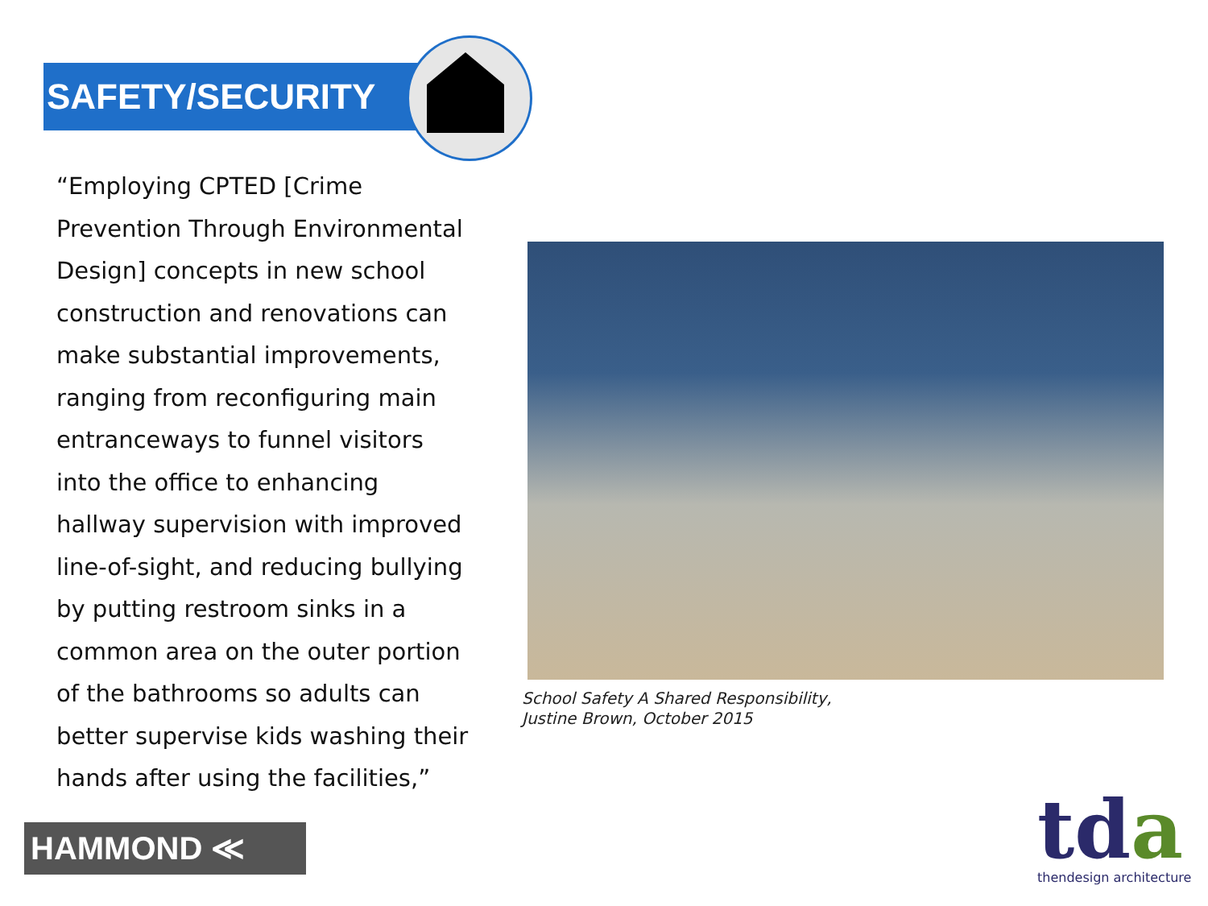SAFETY/SECURITY
“Employing CPTED [Crime Prevention Through Environmental Design] concepts in new school construction and renovations can make substantial improvements, ranging from reconfiguring main entranceways to funnel visitors into the office to enhancing hallway supervision with improved line-of-sight, and reducing bullying by putting restroom sinks in a common area on the outer portion of the bathrooms so adults can better supervise kids washing their hands after using the facilities,”
School Safety A Shared Responsibility,
Justine Brown, October 2015
HAMMOND ≪
tda
thendesign architecture